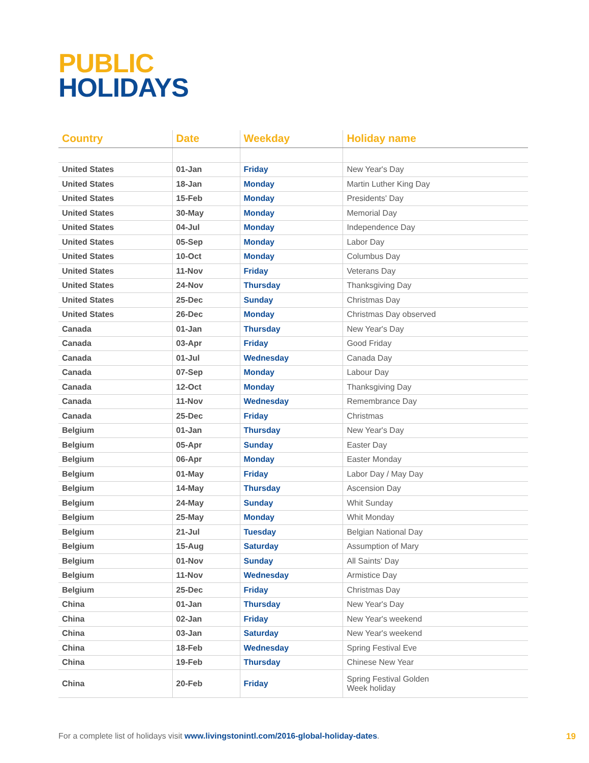PUBLIC
HOLIDAYS
| Country | Date | Weekday | Holiday name |
| --- | --- | --- | --- |
| United States | 01-Jan | Friday | New Year's Day |
| United States | 18-Jan | Monday | Martin Luther King Day |
| United States | 15-Feb | Monday | Presidents' Day |
| United States | 30-May | Monday | Memorial Day |
| United States | 04-Jul | Monday | Independence Day |
| United States | 05-Sep | Monday | Labor Day |
| United States | 10-Oct | Monday | Columbus Day |
| United States | 11-Nov | Friday | Veterans Day |
| United States | 24-Nov | Thursday | Thanksgiving Day |
| United States | 25-Dec | Sunday | Christmas Day |
| United States | 26-Dec | Monday | Christmas Day observed |
| Canada | 01-Jan | Thursday | New Year's Day |
| Canada | 03-Apr | Friday | Good Friday |
| Canada | 01-Jul | Wednesday | Canada Day |
| Canada | 07-Sep | Monday | Labour Day |
| Canada | 12-Oct | Monday | Thanksgiving Day |
| Canada | 11-Nov | Wednesday | Remembrance Day |
| Canada | 25-Dec | Friday | Christmas |
| Belgium | 01-Jan | Thursday | New Year's Day |
| Belgium | 05-Apr | Sunday | Easter Day |
| Belgium | 06-Apr | Monday | Easter Monday |
| Belgium | 01-May | Friday | Labor Day / May Day |
| Belgium | 14-May | Thursday | Ascension Day |
| Belgium | 24-May | Sunday | Whit Sunday |
| Belgium | 25-May | Monday | Whit Monday |
| Belgium | 21-Jul | Tuesday | Belgian National Day |
| Belgium | 15-Aug | Saturday | Assumption of Mary |
| Belgium | 01-Nov | Sunday | All Saints' Day |
| Belgium | 11-Nov | Wednesday | Armistice Day |
| Belgium | 25-Dec | Friday | Christmas Day |
| China | 01-Jan | Thursday | New Year's Day |
| China | 02-Jan | Friday | New Year's weekend |
| China | 03-Jan | Saturday | New Year's weekend |
| China | 18-Feb | Wednesday | Spring Festival Eve |
| China | 19-Feb | Thursday | Chinese New Year |
| China | 20-Feb | Friday | Spring Festival Golden Week holiday |
For a complete list of holidays visit www.livingstonintl.com/2016-global-holiday-dates.
19